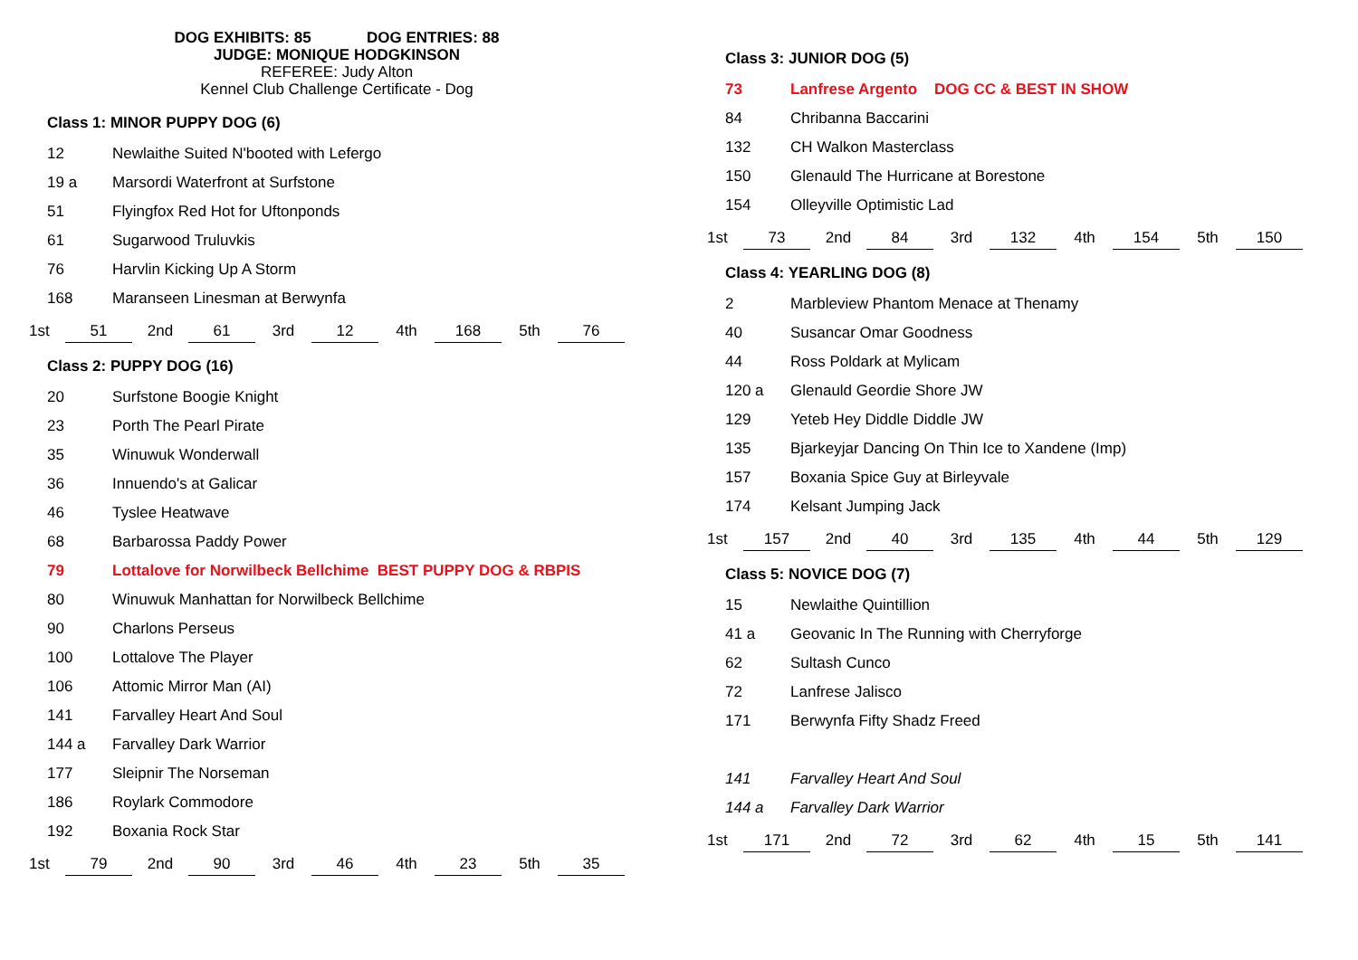DOG EXHIBITS: 85 DOG ENTRIES: 88
JUDGE: MONIQUE HODGKINSON
REFEREE: Judy Alton
Kennel Club Challenge Certificate - Dog
Class 1: MINOR PUPPY DOG (6)
| 12 | Newlaithe Suited N'booted with Lefergo |
| 19 a | Marsordi Waterfront at Surfstone |
| 51 | Flyingfox Red Hot for Uftonponds |
| 61 | Sugarwood Truluvkis |
| 76 | Harvlin Kicking Up A Storm |
| 168 | Maranseen Linesman at Berwynfa |
| 1st | 51 | 2nd | 61 | 3rd | 12 | 4th | 168 | 5th | 76 |
Class 2: PUPPY DOG (16)
| 20 | Surfstone Boogie Knight |
| 23 | Porth The Pearl Pirate |
| 35 | Winuwuk Wonderwall |
| 36 | Innuendo's at Galicar |
| 46 | Tyslee Heatwave |
| 68 | Barbarossa Paddy Power |
| 79 | Lottalove for Norwilbeck Bellchime BEST PUPPY DOG & RBPIS |
| 80 | Winuwuk Manhattan for Norwilbeck Bellchime |
| 90 | Charlons Perseus |
| 100 | Lottalove The Player |
| 106 | Attomic Mirror Man (AI) |
| 141 | Farvalley Heart And Soul |
| 144 a | Farvalley Dark Warrior |
| 177 | Sleipnir The Norseman |
| 186 | Roylark Commodore |
| 192 | Boxania Rock Star |
| 1st | 79 | 2nd | 90 | 3rd | 46 | 4th | 23 | 5th | 35 |
Class 3: JUNIOR DOG (5)
| 73 | Lanfrese Argento DOG CC & BEST IN SHOW |
| 84 | Chribanna Baccarini |
| 132 | CH Walkon Masterclass |
| 150 | Glenauld The Hurricane at Borestone |
| 154 | Olleyville Optimistic Lad |
| 1st | 73 | 2nd | 84 | 3rd | 132 | 4th | 154 | 5th | 150 |
Class 4: YEARLING DOG (8)
| 2 | Marbleview Phantom Menace at Thenamy |
| 40 | Susancar Omar Goodness |
| 44 | Ross Poldark at Mylicam |
| 120 a | Glenauld Geordie Shore JW |
| 129 | Yeteb Hey Diddle Diddle JW |
| 135 | Bjarkeyjar Dancing On Thin Ice to Xandene (Imp) |
| 157 | Boxania Spice Guy at Birleyvale |
| 174 | Kelsant Jumping Jack |
| 1st | 157 | 2nd | 40 | 3rd | 135 | 4th | 44 | 5th | 129 |
Class 5: NOVICE DOG (7)
| 15 | Newlaithe Quintillion |
| 41 a | Geovanic In The Running with Cherryforge |
| 62 | Sultash Cunco |
| 72 | Lanfrese Jalisco |
| 171 | Berwynfa Fifty Shadz Freed |
| 141 | Farvalley Heart And Soul |
| 144 a | Farvalley Dark Warrior |
| 1st | 171 | 2nd | 72 | 3rd | 62 | 4th | 15 | 5th | 141 |